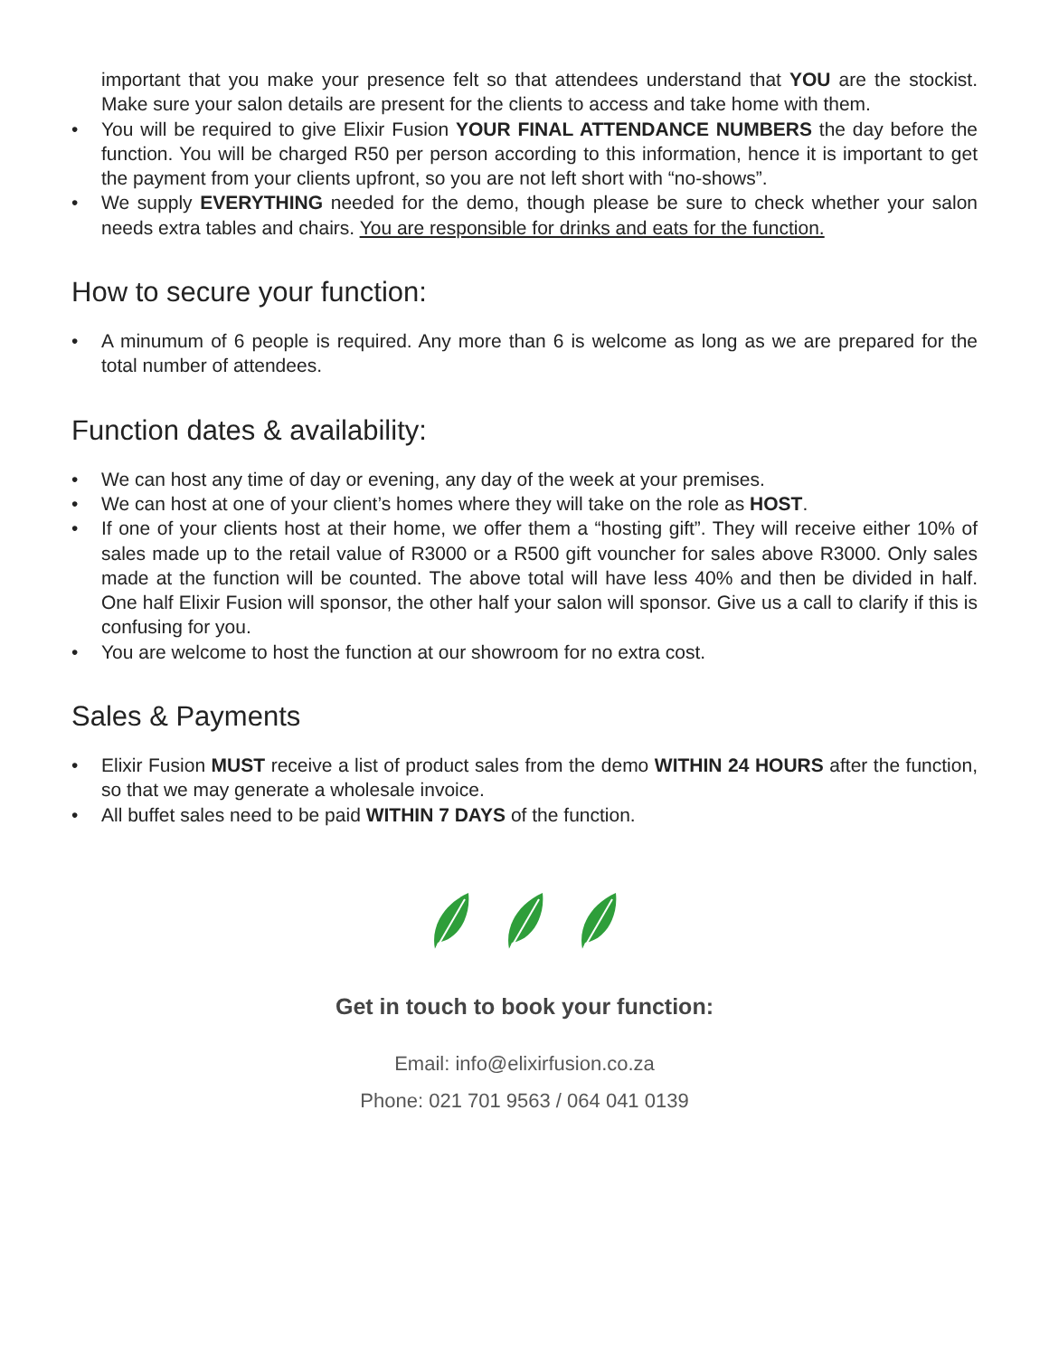important that you make your presence felt so that attendees understand that YOU are the stockist. Make sure your salon details are present for the clients to access and take home with them.
• You will be required to give Elixir Fusion YOUR FINAL ATTENDANCE NUMBERS the day before the function. You will be charged R50 per person according to this information, hence it is important to get the payment from your clients upfront, so you are not left short with “no-shows”.
• We supply EVERYTHING needed for the demo, though please be sure to check whether your salon needs extra tables and chairs. You are responsible for drinks and eats for the function.
How to secure your function:
• A minumum of 6 people is required. Any more than 6 is welcome as long as we are prepared for the total number of attendees.
Function dates & availability:
• We can host any time of day or evening, any day of the week at your premises.
• We can host at one of your client’s homes where they will take on the role as HOST.
• If one of your clients host at their home, we offer them a “hosting gift”. They will receive either 10% of sales made up to the retail value of R3000 or a R500 gift vouncher for sales above R3000. Only sales made at the function will be counted. The above total will have less 40% and then be divided in half. One half Elixir Fusion will sponsor, the other half your salon will sponsor. Give us a call to clarify if this is confusing for you.
• You are welcome to host the function at our showroom for no extra cost.
Sales & Payments
• Elixir Fusion MUST receive a list of product sales from the demo WITHIN 24 HOURS after the function, so that we may generate a wholesale invoice.
• All buffet sales need to be paid WITHIN 7 DAYS of the function.
Get in touch to book your function:
Email: info@elixirfusion.co.za
Phone: 021 701 9563 / 064 041 0139